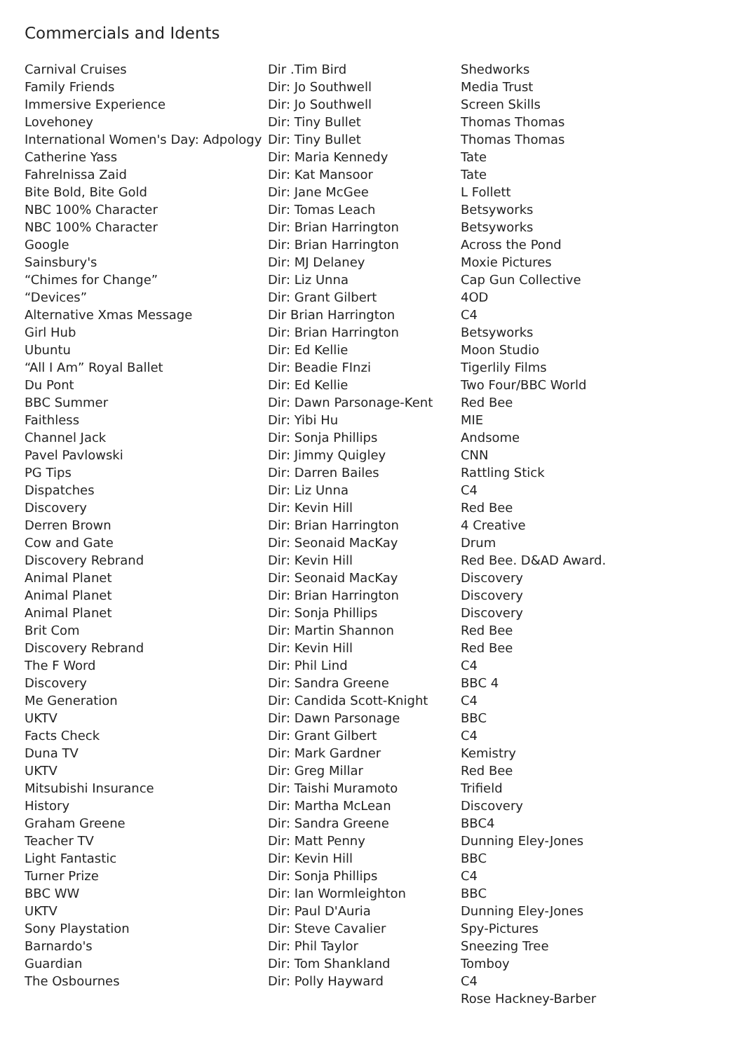Commercials and Idents
| Carnival Cruises | Dir .Tim Bird | Shedworks |
| Family Friends | Dir: Jo Southwell | Media Trust |
| Immersive Experience | Dir: Jo Southwell | Screen Skills |
| Lovehoney | Dir: Tiny Bullet | Thomas Thomas |
| International Women's Day: Adpology | Dir: Tiny Bullet | Thomas Thomas |
| Catherine Yass | Dir: Maria Kennedy | Tate |
| Fahrelnissa Zaid | Dir: Kat Mansoor | Tate |
| Bite Bold, Bite Gold | Dir: Jane McGee | L Follett |
| NBC 100% Character | Dir: Tomas Leach | Betsyworks |
| NBC 100% Character | Dir: Brian Harrington | Betsyworks |
| Google | Dir: Brian Harrington | Across the Pond |
| Sainsbury's | Dir: MJ Delaney | Moxie Pictures |
| “Chimes for Change” | Dir: Liz Unna | Cap Gun Collective |
| “Devices” | Dir: Grant Gilbert | 4OD |
| Alternative Xmas Message | Dir Brian Harrington | C4 |
| Girl Hub | Dir: Brian Harrington | Betsyworks |
| Ubuntu | Dir: Ed Kellie | Moon Studio |
| “All I Am” Royal Ballet | Dir: Beadie FInzi | Tigerlily Films |
| Du Pont | Dir: Ed Kellie | Two Four/BBC World |
| BBC Summer | Dir: Dawn Parsonage-Kent | Red Bee |
| Faithless | Dir: Yibi Hu | MIE |
| Channel Jack | Dir: Sonja Phillips | Andsome |
| Pavel Pavlowski | Dir: Jimmy Quigley | CNN |
| PG Tips | Dir: Darren Bailes | Rattling Stick |
| Dispatches | Dir: Liz Unna | C4 |
| Discovery | Dir: Kevin Hill | Red Bee |
| Derren Brown | Dir: Brian Harrington | 4 Creative |
| Cow and Gate | Dir: Seonaid MacKay | Drum |
| Discovery Rebrand | Dir: Kevin Hill | Red Bee. D&AD Award. |
| Animal Planet | Dir: Seonaid MacKay | Discovery |
| Animal Planet | Dir: Brian Harrington | Discovery |
| Animal Planet | Dir: Sonja Phillips | Discovery |
| Brit Com | Dir: Martin Shannon | Red Bee |
| Discovery Rebrand | Dir: Kevin Hill | Red Bee |
| The F Word | Dir: Phil Lind | C4 |
| Discovery | Dir: Sandra Greene | BBC 4 |
| Me Generation | Dir: Candida Scott-Knight | C4 |
| UKTV | Dir: Dawn Parsonage | BBC |
| Facts Check | Dir: Grant Gilbert | C4 |
| Duna TV | Dir: Mark Gardner | Kemistry |
| UKTV | Dir: Greg Millar | Red Bee |
| Mitsubishi Insurance | Dir: Taishi Muramoto | Trifield |
| History | Dir: Martha McLean | Discovery |
| Graham Greene | Dir: Sandra Greene | BBC4 |
| Teacher TV | Dir: Matt Penny | Dunning Eley-Jones |
| Light Fantastic | Dir: Kevin Hill | BBC |
| Turner Prize | Dir: Sonja Phillips | C4 |
| BBC WW | Dir: Ian Wormleighton | BBC |
| UKTV | Dir: Paul D'Auria | Dunning Eley-Jones |
| Sony Playstation | Dir: Steve Cavalier | Spy-Pictures |
| Barnardo's | Dir: Phil Taylor | Sneezing Tree |
| Guardian | Dir: Tom Shankland | Tomboy |
| The Osbournes | Dir: Polly Hayward | C4 |
| | | Rose Hackney-Barber |